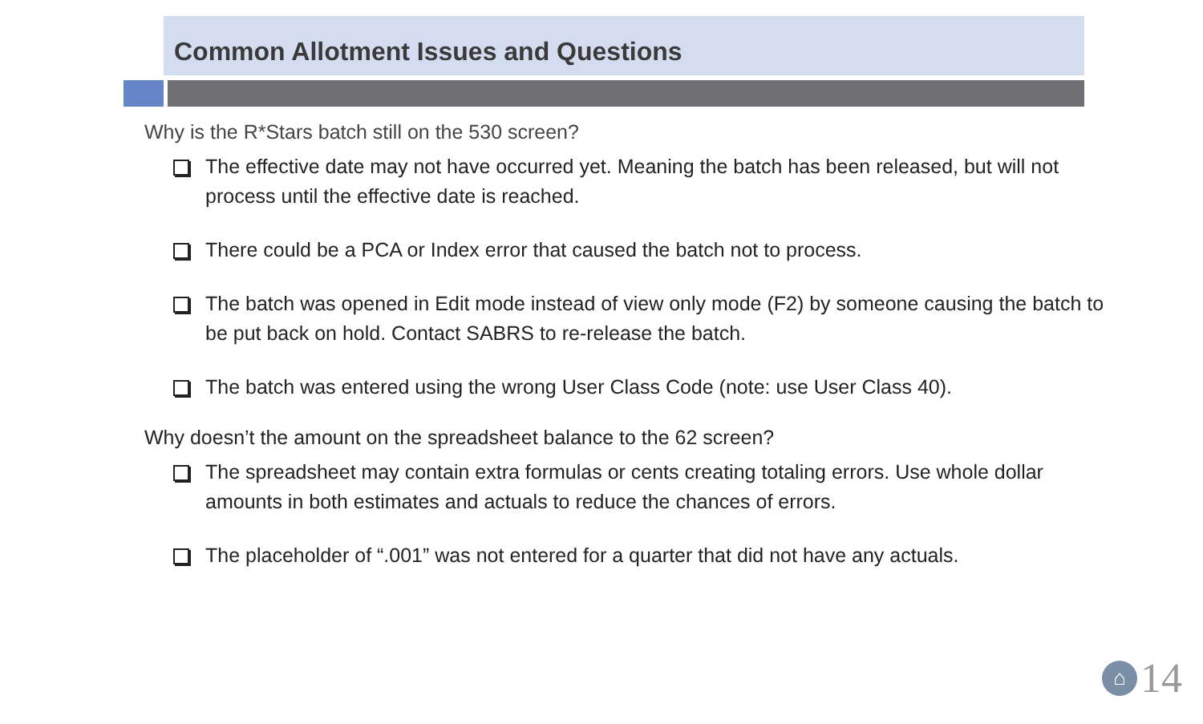Common Allotment Issues and Questions
Why is the R*Stars batch still on the 530 screen?
The effective date may not have occurred yet. Meaning the batch has been released, but will not process until the effective date is reached.
There could be a PCA or Index error that caused the batch not to process.
The batch was opened in Edit mode instead of view only mode (F2) by someone causing the batch to be put back on hold. Contact SABRS to re-release the batch.
The batch was entered using the wrong User Class Code (note: use User Class 40).
Why doesn’t the amount on the spreadsheet balance to the 62 screen?
The spreadsheet may contain extra formulas or cents creating totaling errors. Use whole dollar amounts in both estimates and actuals to reduce the chances of errors.
The placeholder of “.001” was not entered for a quarter that did not have any actuals.
⌂ 14